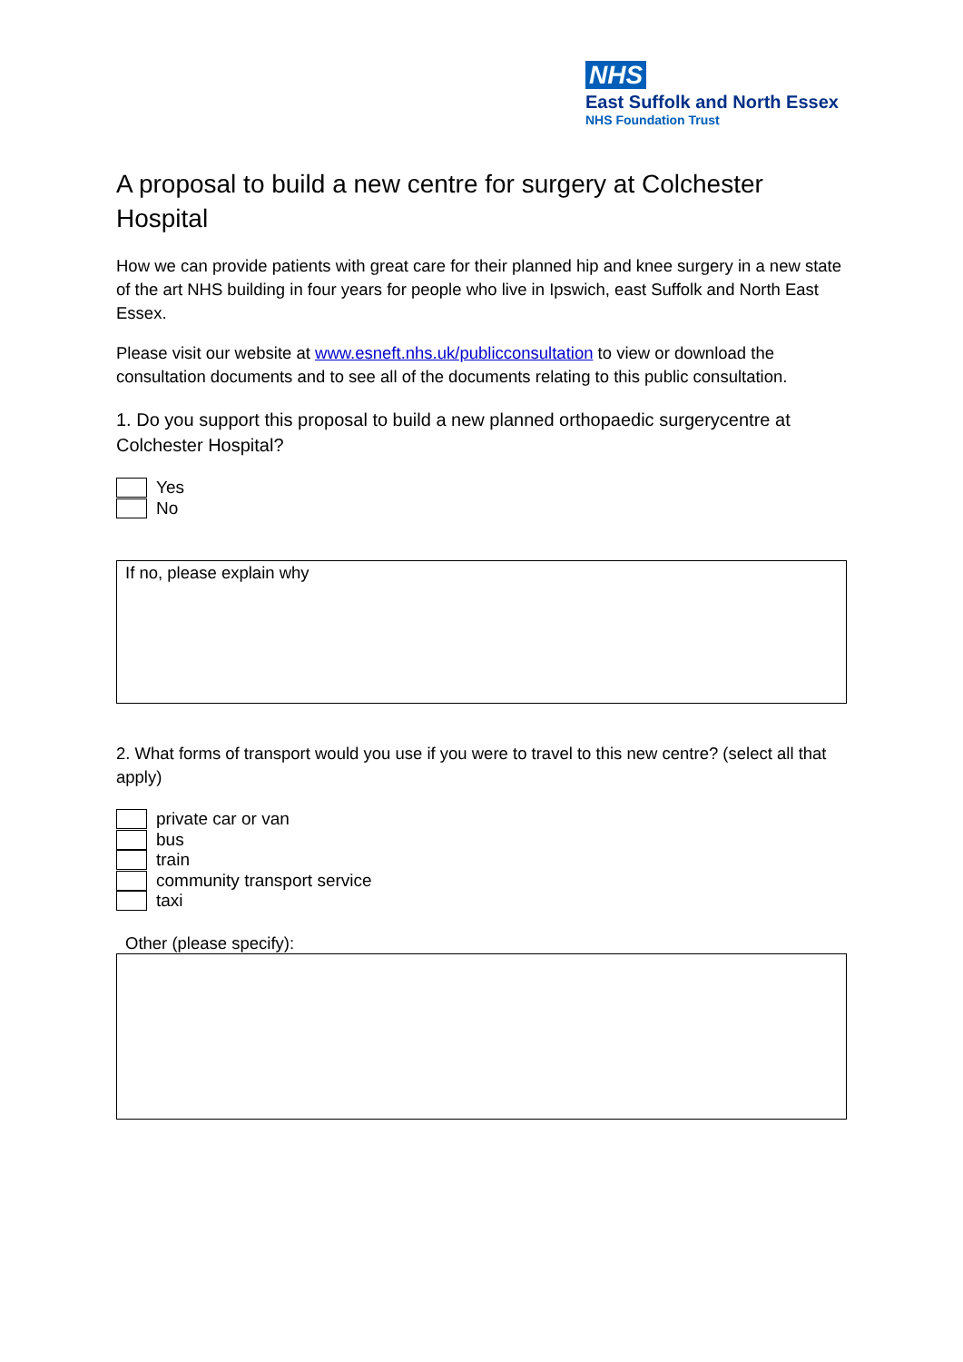NHS
East Suffolk and North Essex
NHS Foundation Trust
A proposal to build a new centre for surgery at Colchester Hospital
How we can provide patients with great care for their planned hip and knee surgery in a new state of the art NHS building in four years for people who live in Ipswich, east Suffolk and North East Essex.
Please visit our website at www.esneft.nhs.uk/publicconsultation to view or download the consultation documents and to see all of the documents relating to this public consultation.
1. Do you support this proposal to build a new planned orthopaedic surgerycentre at Colchester Hospital?
Yes
No
If no, please explain why
2. What forms of transport would you use if you were to travel to this new centre? (select all that apply)
private car or van
bus
train
community transport service
taxi
Other (please specify):